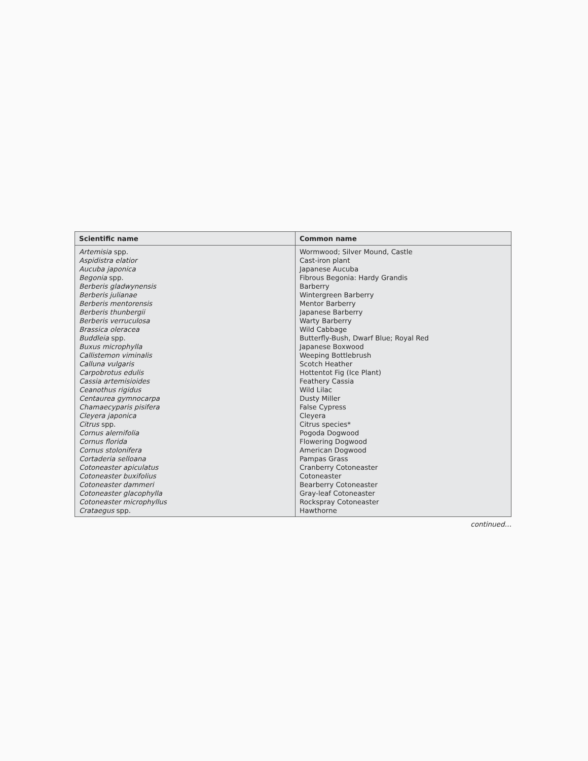| Scientific name | Common name |
| --- | --- |
| Artemisia spp. | Wormwood; Silver Mound, Castle |
| Aspidistra elatior | Cast-iron plant |
| Aucuba japonica | Japanese Aucuba |
| Begonia spp. | Fibrous Begonia: Hardy Grandis |
| Berberis gladwynensis | Barberry |
| Berberis julianae | Wintergreen Barberry |
| Berberis mentorensis | Mentor Barberry |
| Berberis thunbergii | Japanese Barberry |
| Berberis verruculosa | Warty Barberry |
| Brassica oleracea | Wild Cabbage |
| Buddleia spp. | Butterfly-Bush, Dwarf Blue; Royal Red |
| Buxus microphylla | Japanese Boxwood |
| Callistemon viminalis | Weeping Bottlebrush |
| Calluna vulgaris | Scotch Heather |
| Carpobrotus edulis | Hottentot Fig (Ice Plant) |
| Cassia artemisioides | Feathery Cassia |
| Ceanothus rigidus | Wild Lilac |
| Centaurea gymnocarpa | Dusty Miller |
| Chamaecyparis pisifera | False Cypress |
| Cleyera japonica | Cleyera |
| Citrus spp. | Citrus species* |
| Cornus alernifolia | Pogoda Dogwood |
| Cornus florida | Flowering Dogwood |
| Cornus stolonifera | American Dogwood |
| Cortaderia selloana | Pampas Grass |
| Cotoneaster apiculatus | Cranberry Cotoneaster |
| Cotoneaster buxifolius | Cotoneaster |
| Cotoneaster dammeri | Bearberry Cotoneaster |
| Cotoneaster glacophylla | Gray-leaf Cotoneaster |
| Cotoneaster microphyllus | Rockspray Cotoneaster |
| Crataegus spp. | Hawthorne |
continued…